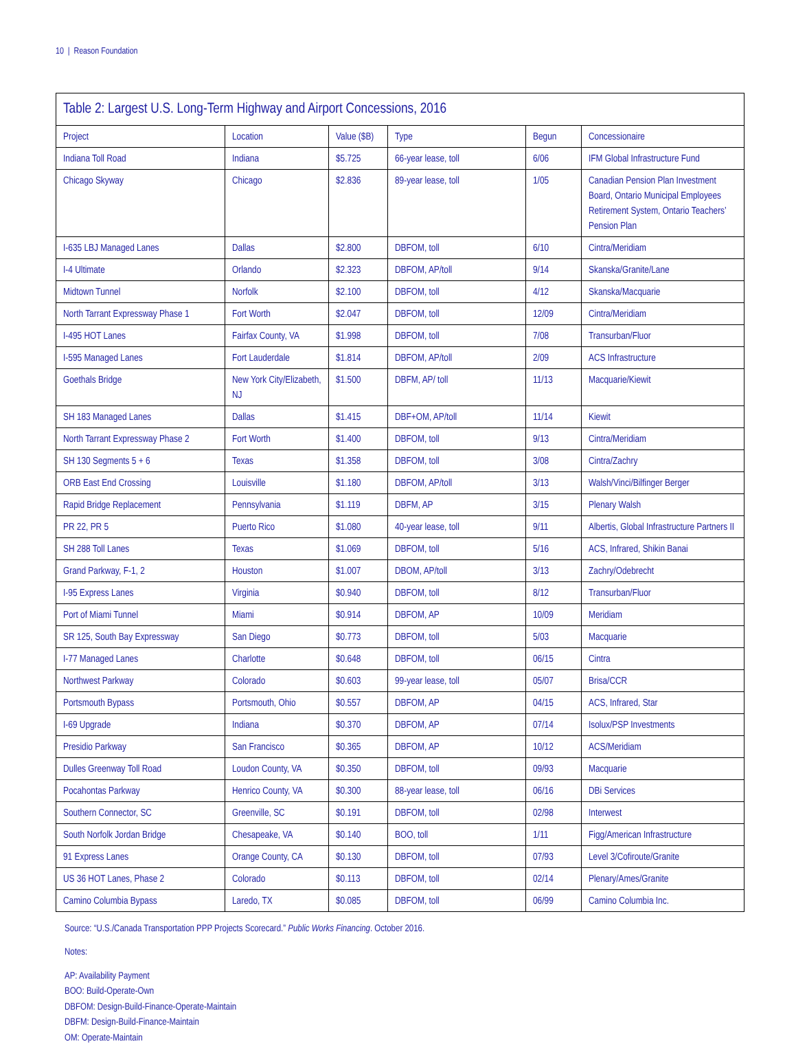10 | Reason Foundation
| Table 2: Largest U.S. Long-Term Highway and Airport Concessions, 2016 | | | | | |
| --- | --- | --- | --- | --- | --- |
| Project | Location | Value ($B) | Type | Begun | Concessionaire |
| Indiana Toll Road | Indiana | $5.725 | 66-year lease, toll | 6/06 | IFM Global Infrastructure Fund |
| Chicago Skyway | Chicago | $2.836 | 89-year lease, toll | 1/05 | Canadian Pension Plan Investment Board, Ontario Municipal Employees Retirement System, Ontario Teachers’ Pension Plan |
| I-635 LBJ Managed Lanes | Dallas | $2.800 | DBFOM, toll | 6/10 | Cintra/Meridiam |
| I-4 Ultimate | Orlando | $2.323 | DBFOM, AP/toll | 9/14 | Skanska/Granite/Lane |
| Midtown Tunnel | Norfolk | $2.100 | DBFOM, toll | 4/12 | Skanska/Macquarie |
| North Tarrant Expressway Phase 1 | Fort Worth | $2.047 | DBFOM, toll | 12/09 | Cintra/Meridiam |
| I-495 HOT Lanes | Fairfax County, VA | $1.998 | DBFOM, toll | 7/08 | Transurban/Fluor |
| I-595 Managed Lanes | Fort Lauderdale | $1.814 | DBFOM, AP/toll | 2/09 | ACS Infrastructure |
| Goethals Bridge | New York City/Elizabeth, NJ | $1.500 | DBFM, AP/ toll | 11/13 | Macquarie/Kiewit |
| SH 183 Managed Lanes | Dallas | $1.415 | DBF+OM, AP/toll | 11/14 | Kiewit |
| North Tarrant Expressway Phase 2 | Fort Worth | $1.400 | DBFOM, toll | 9/13 | Cintra/Meridiam |
| SH 130 Segments 5 + 6 | Texas | $1.358 | DBFOM, toll | 3/08 | Cintra/Zachry |
| ORB East End Crossing | Louisville | $1.180 | DBFOM, AP/toll | 3/13 | Walsh/Vinci/Bilfinger Berger |
| Rapid Bridge Replacement | Pennsylvania | $1.119 | DBFM, AP | 3/15 | Plenary Walsh |
| PR 22, PR 5 | Puerto Rico | $1.080 | 40-year lease, toll | 9/11 | Albertis, Global Infrastructure Partners II |
| SH 288 Toll Lanes | Texas | $1.069 | DBFOM, toll | 5/16 | ACS, Infrared, Shikin Banai |
| Grand Parkway, F-1, 2 | Houston | $1.007 | DBOM, AP/toll | 3/13 | Zachry/Odebrecht |
| I-95 Express Lanes | Virginia | $0.940 | DBFOM, toll | 8/12 | Transurban/Fluor |
| Port of Miami Tunnel | Miami | $0.914 | DBFOM, AP | 10/09 | Meridiam |
| SR 125, South Bay Expressway | San Diego | $0.773 | DBFOM, toll | 5/03 | Macquarie |
| I-77 Managed Lanes | Charlotte | $0.648 | DBFOM, toll | 06/15 | Cintra |
| Northwest Parkway | Colorado | $0.603 | 99-year lease, toll | 05/07 | Brisa/CCR |
| Portsmouth Bypass | Portsmouth, Ohio | $0.557 | DBFOM, AP | 04/15 | ACS, Infrared, Star |
| I-69 Upgrade | Indiana | $0.370 | DBFOM, AP | 07/14 | Isolux/PSP Investments |
| Presidio Parkway | San Francisco | $0.365 | DBFOM, AP | 10/12 | ACS/Meridiam |
| Dulles Greenway Toll Road | Loudon County, VA | $0.350 | DBFOM, toll | 09/93 | Macquarie |
| Pocahontas Parkway | Henrico County, VA | $0.300 | 88-year lease, toll | 06/16 | DBi Services |
| Southern Connector, SC | Greenville, SC | $0.191 | DBFOM, toll | 02/98 | Interwest |
| South Norfolk Jordan Bridge | Chesapeake, VA | $0.140 | BOO, toll | 1/11 | Figg/American Infrastructure |
| 91 Express Lanes | Orange County, CA | $0.130 | DBFOM, toll | 07/93 | Level 3/Cofiroute/Granite |
| US 36 HOT Lanes, Phase 2 | Colorado | $0.113 | DBFOM, toll | 02/14 | Plenary/Ames/Granite |
| Camino Columbia Bypass | Laredo, TX | $0.085 | DBFOM, toll | 06/99 | Camino Columbia Inc. |
Source: “U.S./Canada Transportation PPP Projects Scorecard.” Public Works Financing. October 2016.
Notes:
AP: Availability Payment
BOO: Build-Operate-Own
DBFOM: Design-Build-Finance-Operate-Maintain
DBFM: Design-Build-Finance-Maintain
OM: Operate-Maintain